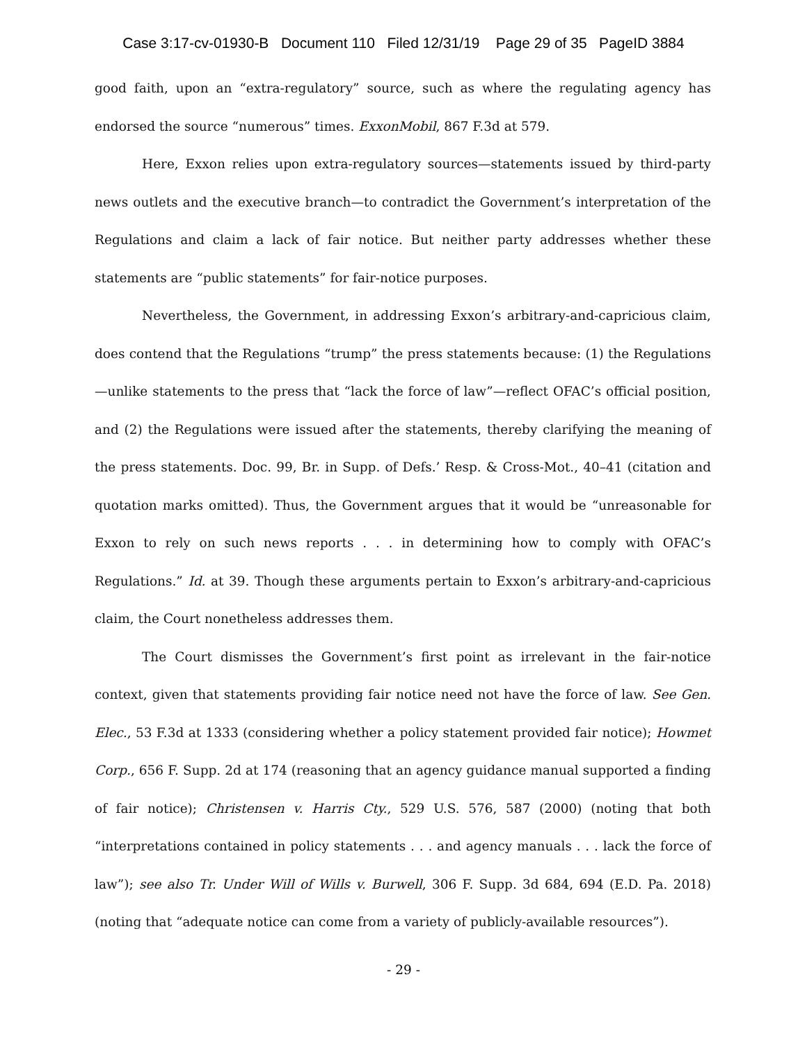Case 3:17-cv-01930-B Document 110 Filed 12/31/19 Page 29 of 35 PageID 3884
good faith, upon an “extra-regulatory” source, such as where the regulating agency has endorsed the source “numerous” times. ExxonMobil, 867 F.3d at 579.
Here, Exxon relies upon extra-regulatory sources—statements issued by third-party news outlets and the executive branch—to contradict the Government’s interpretation of the Regulations and claim a lack of fair notice. But neither party addresses whether these statements are “public statements” for fair-notice purposes.
Nevertheless, the Government, in addressing Exxon’s arbitrary-and-capricious claim, does contend that the Regulations “trump” the press statements because: (1) the Regulations—unlike statements to the press that “lack the force of law”—reflect OFAC’s official position, and (2) the Regulations were issued after the statements, thereby clarifying the meaning of the press statements. Doc. 99, Br. in Supp. of Defs.’ Resp. & Cross-Mot., 40–41 (citation and quotation marks omitted). Thus, the Government argues that it would be “unreasonable for Exxon to rely on such news reports . . . in determining how to comply with OFAC’s Regulations.” Id. at 39. Though these arguments pertain to Exxon’s arbitrary-and-capricious claim, the Court nonetheless addresses them.
The Court dismisses the Government’s first point as irrelevant in the fair-notice context, given that statements providing fair notice need not have the force of law. See Gen. Elec., 53 F.3d at 1333 (considering whether a policy statement provided fair notice); Howmet Corp., 656 F. Supp. 2d at 174 (reasoning that an agency guidance manual supported a finding of fair notice); Christensen v. Harris Cty., 529 U.S. 576, 587 (2000) (noting that both “interpretations contained in policy statements . . . and agency manuals . . . lack the force of law”); see also Tr. Under Will of Wills v. Burwell, 306 F. Supp. 3d 684, 694 (E.D. Pa. 2018) (noting that “adequate notice can come from a variety of publicly-available resources”).
- 29 -